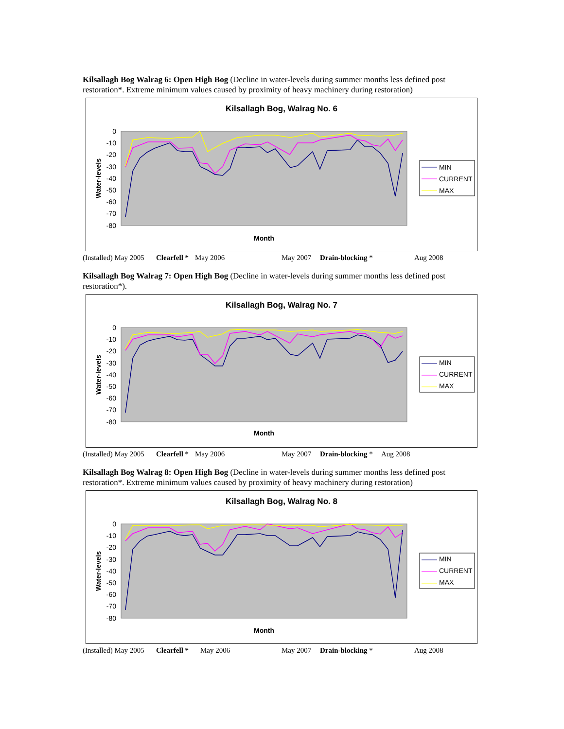Kilsallagh Bog Walrag 6: Open High Bog (Decline in water-levels during summer months less defined post restoration*. Extreme minimum values caused by proximity of heavy machinery during restoration)
Kilsallagh Bog, Walrag No. 6
0
-10
-20
-30
-40
-50
-60
-70
-80
Water-levels
Month
MIN
CURRENT
MAX
(Installed) May 2005 Clearfell * May 2006 May 2007 Drain-blocking * Aug 2008
Kilsallagh Bog Walrag 7: Open High Bog (Decline in water-levels during summer months less defined post restoration*).
Kilsallagh Bog, Walrag No. 7
0
-10
-20
-30
-40
-50
-60
-70
-80
Water-levels
Month
MIN
CURRENT
MAX
(Installed) May 2005 Clearfell * May 2006 May 2007 Drain-blocking * Aug 2008
Kilsallagh Bog Walrag 8: Open High Bog (Decline in water-levels during summer months less defined post restoration*. Extreme minimum values caused by proximity of heavy machinery during restoration)
Kilsallagh Bog, Walrag No. 8
0
-10
-20
-30
-40
-50
-60
-70
-80
Water-levels
Month
MIN
CURRENT
MAX
(Installed) May 2005 Clearfell * May 2006 May 2007 Drain-blocking * Aug 2008